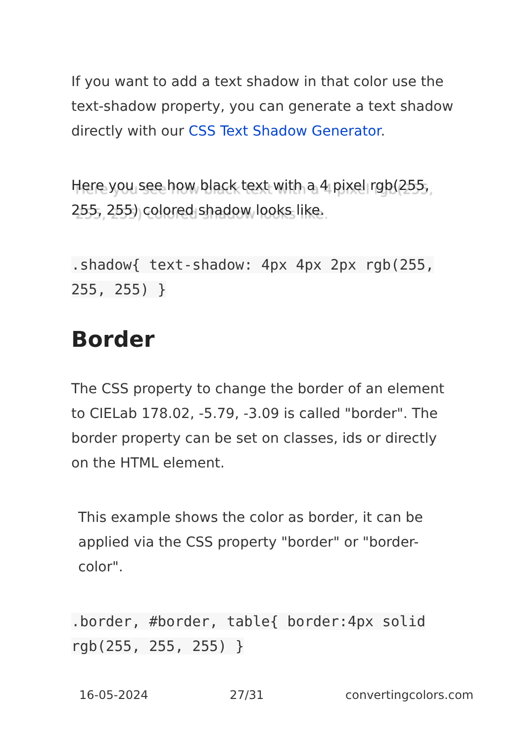If you want to add a text shadow in that color use the text-shadow property, you can generate a text shadow directly with our CSS Text Shadow Generator.
Here you see how black text with a 4 pixel rgb(255, 255, 255) colored shadow looks like.
.shadow{ text-shadow: 4px 4px 2px rgb(255, 255, 255) }
Border
The CSS property to change the border of an element to CIELab 178.02, -5.79, -3.09 is called "border". The border property can be set on classes, ids or directly on the HTML element.
This example shows the color as border, it can be applied via the CSS property "border" or "border-color".
.border, #border, table{ border:4px solid rgb(255, 255, 255) }
16-05-2024 27/31 convertingcolors.com